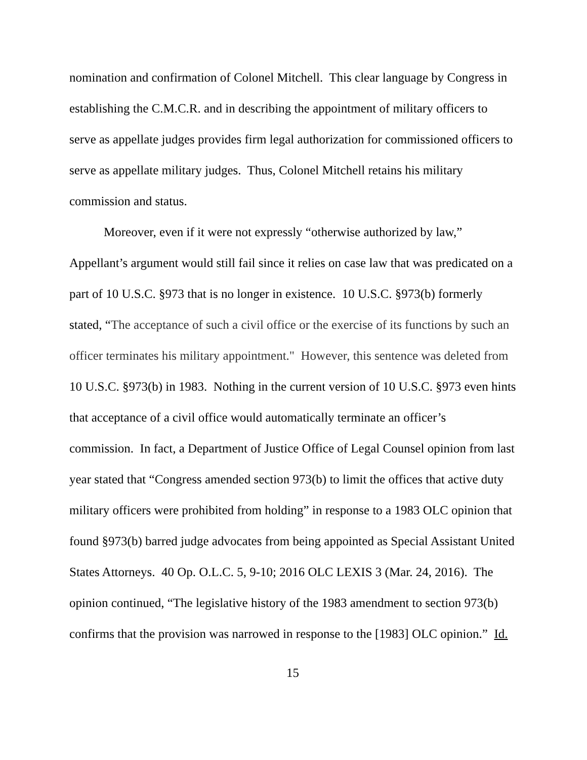nomination and confirmation of Colonel Mitchell. This clear language by Congress in establishing the C.M.C.R. and in describing the appointment of military officers to serve as appellate judges provides firm legal authorization for commissioned officers to serve as appellate military judges. Thus, Colonel Mitchell retains his military commission and status.
Moreover, even if it were not expressly “otherwise authorized by law,” Appellant’s argument would still fail since it relies on case law that was predicated on a part of 10 U.S.C. §973 that is no longer in existence. 10 U.S.C. §973(b) formerly stated, “The acceptance of such a civil office or the exercise of its functions by such an officer terminates his military appointment." However, this sentence was deleted from 10 U.S.C. §973(b) in 1983. Nothing in the current version of 10 U.S.C. §973 even hints that acceptance of a civil office would automatically terminate an officer’s commission. In fact, a Department of Justice Office of Legal Counsel opinion from last year stated that “Congress amended section 973(b) to limit the offices that active duty military officers were prohibited from holding” in response to a 1983 OLC opinion that found §973(b) barred judge advocates from being appointed as Special Assistant United States Attorneys. 40 Op. O.L.C. 5, 9-10; 2016 OLC LEXIS 3 (Mar. 24, 2016). The opinion continued, “The legislative history of the 1983 amendment to section 973(b) confirms that the provision was narrowed in response to the [1983] OLC opinion.” Id.
15